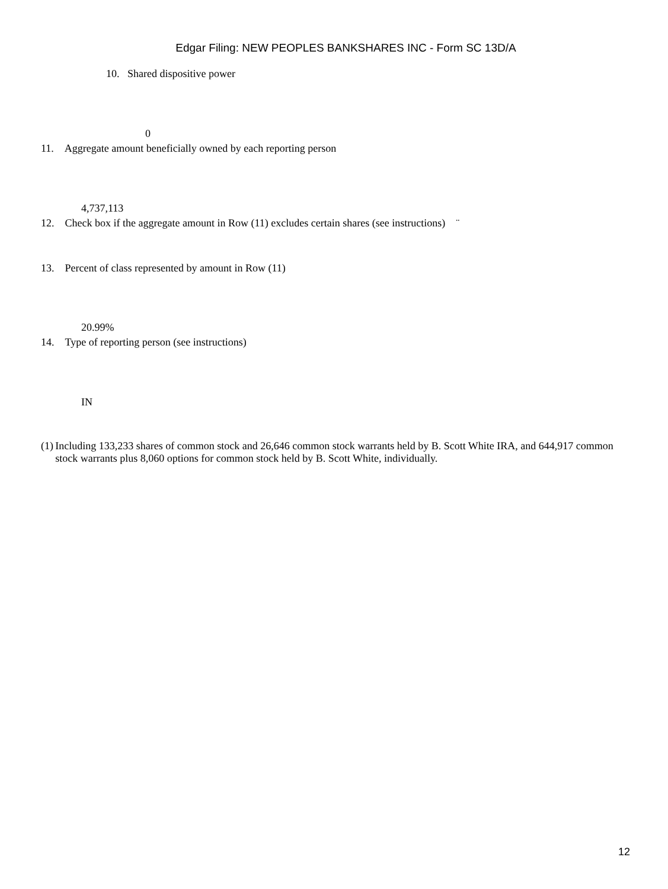Edgar Filing: NEW PEOPLES BANKSHARES INC - Form SC 13D/A
10. Shared dispositive power
0
11. Aggregate amount beneficially owned by each reporting person
4,737,113
12. Check box if the aggregate amount in Row (11) excludes certain shares (see instructions) ¨
13. Percent of class represented by amount in Row (11)
20.99%
14. Type of reporting person (see instructions)
IN
(1) Including 133,233 shares of common stock and 26,646 common stock warrants held by B. Scott White IRA, and 644,917 common stock warrants plus 8,060 options for common stock held by B. Scott White, individually.
12